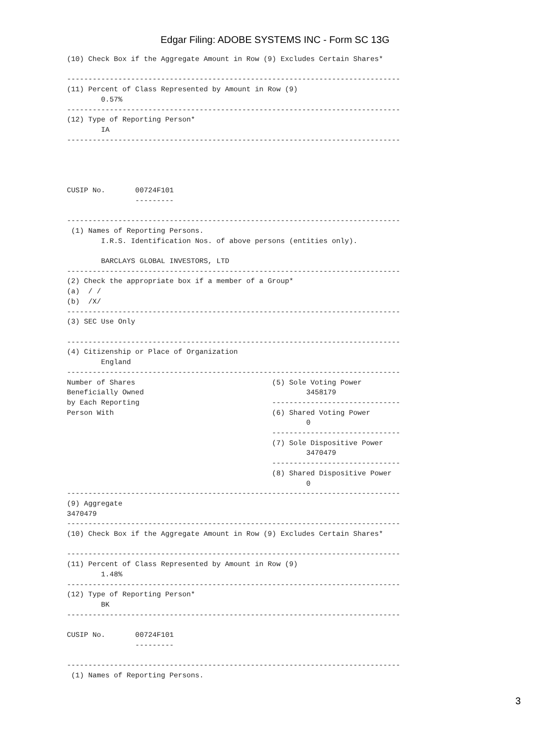Edgar Filing: ADOBE SYSTEMS INC - Form SC 13G
(10) Check Box if the Aggregate Amount in Row (9) Excludes Certain Shares*

------------------------------------------------------------------------------
(11) Percent of Class Represented by Amount in Row (9)
        0.57%
------------------------------------------------------------------------------
(12) Type of Reporting Person*
        IA
------------------------------------------------------------------------------




CUSIP No.       00724F101
                ---------

------------------------------------------------------------------------------
 (1) Names of Reporting Persons.
        I.R.S. Identification Nos. of above persons (entities only).

        BARCLAYS GLOBAL INVESTORS, LTD
------------------------------------------------------------------------------
(2) Check the appropriate box if a member of a Group*
(a)  / /
(b)  /X/
------------------------------------------------------------------------------
(3) SEC Use Only

------------------------------------------------------------------------------
(4) Citizenship or Place of Organization
        England
------------------------------------------------------------------------------
Number of Shares                                (5) Sole Voting Power
Beneficially Owned                                      3458179
by Each Reporting                               ------------------------------
Person With                                     (6) Shared Voting Power
                                                        0
                                                ------------------------------
                                                (7) Sole Dispositive Power
                                                        3470479
                                                ------------------------------
                                                (8) Shared Dispositive Power
                                                        0
------------------------------------------------------------------------------
(9) Aggregate
3470479
------------------------------------------------------------------------------
(10) Check Box if the Aggregate Amount in Row (9) Excludes Certain Shares*

------------------------------------------------------------------------------
(11) Percent of Class Represented by Amount in Row (9)
        1.48%
------------------------------------------------------------------------------
(12) Type of Reporting Person*
        BK
------------------------------------------------------------------------------

CUSIP No.       00724F101
                ---------

------------------------------------------------------------------------------
 (1) Names of Reporting Persons.
3